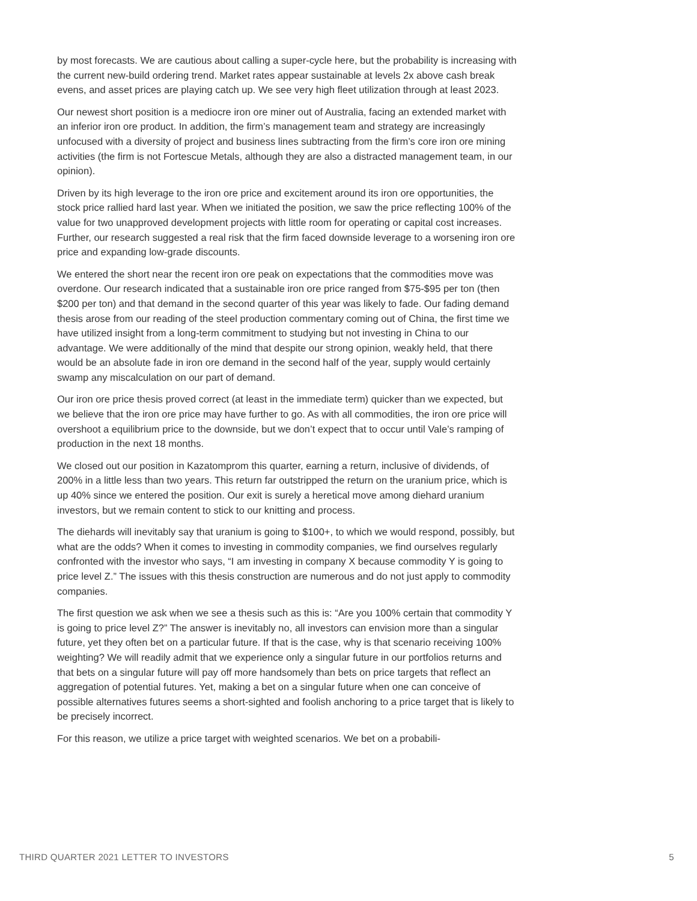by most forecasts. We are cautious about calling a super-cycle here, but the probability is increasing with the current new-build ordering trend. Market rates appear sustainable at levels 2x above cash break evens, and asset prices are playing catch up. We see very high fleet utilization through at least 2023.
Our newest short position is a mediocre iron ore miner out of Australia, facing an extended market with an inferior iron ore product. In addition, the firm’s management team and strategy are increasingly unfocused with a diversity of project and business lines subtracting from the firm’s core iron ore mining activities (the firm is not Fortescue Metals, although they are also a distracted management team, in our opinion).
Driven by its high leverage to the iron ore price and excitement around its iron ore opportunities, the stock price rallied hard last year. When we initiated the position, we saw the price reflecting 100% of the value for two unapproved development projects with little room for operating or capital cost increases. Further, our research suggested a real risk that the firm faced downside leverage to a worsening iron ore price and expanding low-grade discounts.
We entered the short near the recent iron ore peak on expectations that the commodities move was overdone. Our research indicated that a sustainable iron ore price ranged from $75-$95 per ton (then $200 per ton) and that demand in the second quarter of this year was likely to fade. Our fading demand thesis arose from our reading of the steel production commentary coming out of China, the first time we have utilized insight from a long-term commitment to studying but not investing in China to our advantage. We were additionally of the mind that despite our strong opinion, weakly held, that there would be an absolute fade in iron ore demand in the second half of the year, supply would certainly swamp any miscalculation on our part of demand.
Our iron ore price thesis proved correct (at least in the immediate term) quicker than we expected, but we believe that the iron ore price may have further to go. As with all commodities, the iron ore price will overshoot a equilibrium price to the downside, but we don’t expect that to occur until Vale’s ramping of production in the next 18 months.
We closed out our position in Kazatomprom this quarter, earning a return, inclusive of dividends, of 200% in a little less than two years. This return far outstripped the return on the uranium price, which is up 40% since we entered the position. Our exit is surely a heretical move among diehard uranium investors, but we remain content to stick to our knitting and process.
The diehards will inevitably say that uranium is going to $100+, to which we would respond, possibly, but what are the odds? When it comes to investing in commodity companies, we find ourselves regularly confronted with the investor who says, “I am investing in company X because commodity Y is going to price level Z.” The issues with this thesis construction are numerous and do not just apply to commodity companies.
The first question we ask when we see a thesis such as this is: “Are you 100% certain that commodity Y is going to price level Z?” The answer is inevitably no, all investors can envision more than a singular future, yet they often bet on a particular future. If that is the case, why is that scenario receiving 100% weighting? We will readily admit that we experience only a singular future in our portfolios returns and that bets on a singular future will pay off more handsomely than bets on price targets that reflect an aggregation of potential futures. Yet, making a bet on a singular future when one can conceive of possible alternatives futures seems a short-sighted and foolish anchoring to a price target that is likely to be precisely incorrect.
For this reason, we utilize a price target with weighted scenarios. We bet on a probabili-
THIRD QUARTER 2021 LETTER TO INVESTORS 5